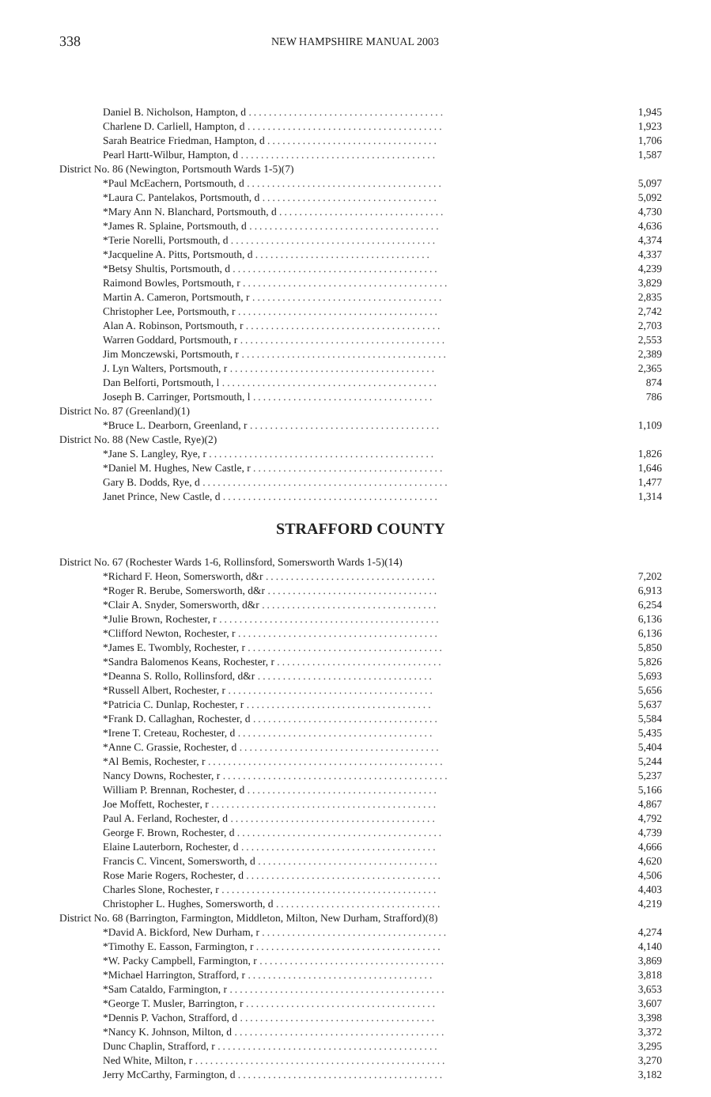338 NEW HAMPSHIRE MANUAL 2003
| Daniel B. Nicholson, Hampton, d ....................................... | 1,945 |
| Charlene D. Carliell, Hampton, d ....................................... | 1,923 |
| Sarah Beatrice Friedman, Hampton, d .................................. | 1,706 |
| Pearl Hartt-Wilbur, Hampton, d ....................................... | 1,587 |
| District No. 86 (Newington, Portsmouth Wards 1-5)(7) | |
| *Paul McEachern, Portsmouth, d ....................................... | 5,097 |
| *Laura C. Pantelakos, Portsmouth, d ................................... | 5,092 |
| *Mary Ann N. Blanchard, Portsmouth, d ................................. | 4,730 |
| *James R. Splaine, Portsmouth, d ...................................... | 4,636 |
| *Terie Norelli, Portsmouth, d ......................................... | 4,374 |
| *Jacqueline A. Pitts, Portsmouth, d ................................... | 4,337 |
| *Betsy Shultis, Portsmouth, d ......................................... | 4,239 |
| Raimond Bowles, Portsmouth, r ......................................... | 3,829 |
| Martin A. Cameron, Portsmouth, r ...................................... | 2,835 |
| Christopher Lee, Portsmouth, r ........................................ | 2,742 |
| Alan A. Robinson, Portsmouth, r ....................................... | 2,703 |
| Warren Goddard, Portsmouth, r ......................................... | 2,553 |
| Jim Monczewski, Portsmouth, r ......................................... | 2,389 |
| J. Lyn Walters, Portsmouth, r ......................................... | 2,365 |
| Dan Belforti, Portsmouth, l ........................................... | 874 |
| Joseph B. Carringer, Portsmouth, l .................................... | 786 |
| District No. 87 (Greenland)(1) | |
| *Bruce L. Dearborn, Greenland, r ...................................... | 1,109 |
| District No. 88 (New Castle, Rye)(2) | |
| *Jane S. Langley, Rye, r ............................................. | 1,826 |
| *Daniel M. Hughes, New Castle, r ...................................... | 1,646 |
| Gary B. Dodds, Rye, d ................................................. | 1,477 |
| Janet Prince, New Castle, d ........................................... | 1,314 |
STRAFFORD COUNTY
| District No. 67 (Rochester Wards 1-6, Rollinsford, Somersworth Wards 1-5)(14) | |
| *Richard F. Heon, Somersworth, d&r .................................. | 7,202 |
| *Roger R. Berube, Somersworth, d&r .................................. | 6,913 |
| *Clair A. Snyder, Somersworth, d&r ................................... | 6,254 |
| *Julie Brown, Rochester, r ............................................ | 6,136 |
| *Clifford Newton, Rochester, r ........................................ | 6,136 |
| *James E. Twombly, Rochester, r ....................................... | 5,850 |
| *Sandra Balomenos Keans, Rochester, r ................................. | 5,826 |
| *Deanna S. Rollo, Rollinsford, d&r ................................... | 5,693 |
| *Russell Albert, Rochester, r ......................................... | 5,656 |
| *Patricia C. Dunlap, Rochester, r ..................................... | 5,637 |
| *Frank D. Callaghan, Rochester, d ..................................... | 5,584 |
| *Irene T. Creteau, Rochester, d ....................................... | 5,435 |
| *Anne C. Grassie, Rochester, d ........................................ | 5,404 |
| *Al Bemis, Rochester, r ............................................... | 5,244 |
| Nancy Downs, Rochester, r ............................................. | 5,237 |
| William P. Brennan, Rochester, d ...................................... | 5,166 |
| Joe Moffett, Rochester, r ............................................. | 4,867 |
| Paul A. Ferland, Rochester, d ......................................... | 4,792 |
| George F. Brown, Rochester, d ......................................... | 4,739 |
| Elaine Lauterborn, Rochester, d ....................................... | 4,666 |
| Francis C. Vincent, Somersworth, d .................................... | 4,620 |
| Rose Marie Rogers, Rochester, d ....................................... | 4,506 |
| Charles Slone, Rochester, r ........................................... | 4,403 |
| Christopher L. Hughes, Somersworth, d ................................. | 4,219 |
| District No. 68 (Barrington, Farmington, Middleton, Milton, New Durham, Strafford)(8) | |
| *David A. Bickford, New Durham, r ..................................... | 4,274 |
| *Timothy E. Easson, Farmington, r ..................................... | 4,140 |
| *W. Packy Campbell, Farmington, r ..................................... | 3,869 |
| *Michael Harrington, Strafford, r ..................................... | 3,818 |
| *Sam Cataldo, Farmington, r ........................................... | 3,653 |
| *George T. Musler, Barrington, r ...................................... | 3,607 |
| *Dennis P. Vachon, Strafford, d ....................................... | 3,398 |
| *Nancy K. Johnson, Milton, d .......................................... | 3,372 |
| Dunc Chaplin, Strafford, r ............................................ | 3,295 |
| Ned White, Milton, r .................................................. | 3,270 |
| Jerry McCarthy, Farmington, d ......................................... | 3,182 |